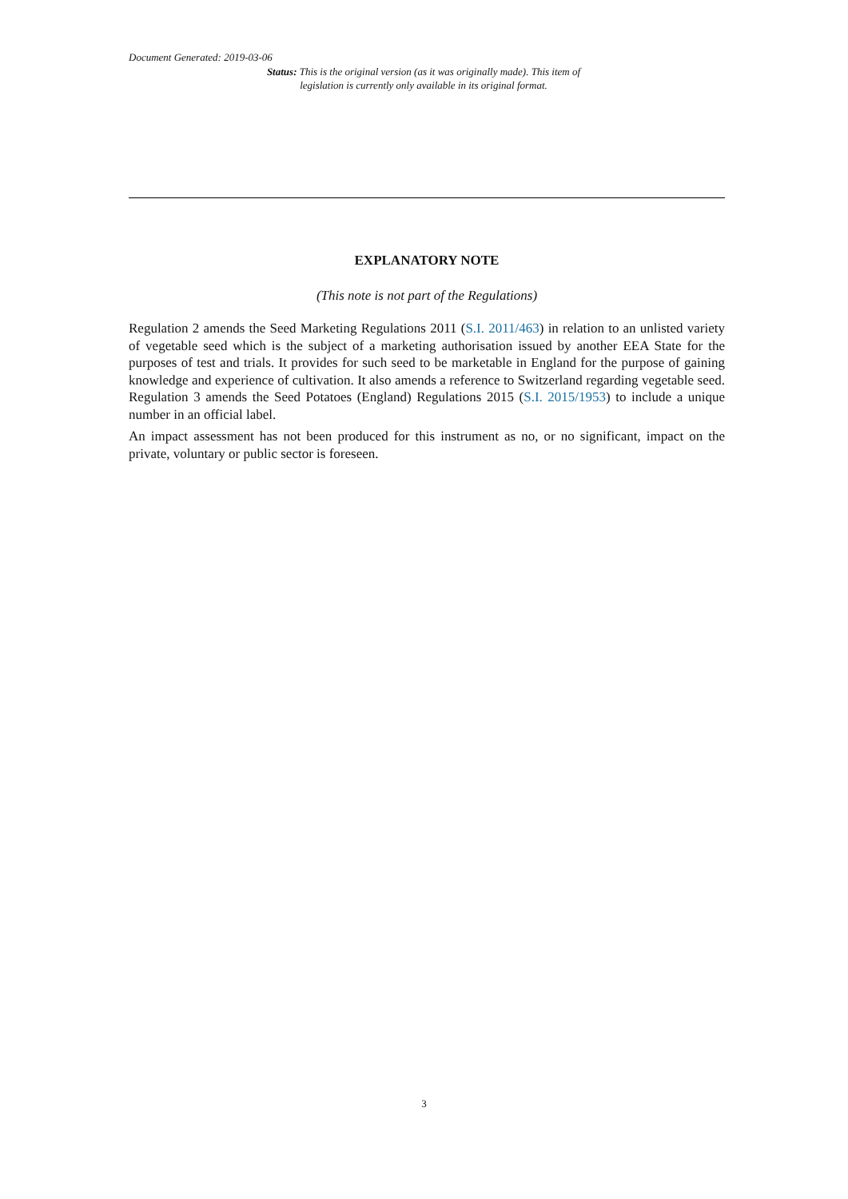Document Generated: 2019-03-06
Status: This is the original version (as it was originally made). This item of legislation is currently only available in its original format.
EXPLANATORY NOTE
(This note is not part of the Regulations)
Regulation 2 amends the Seed Marketing Regulations 2011 (S.I. 2011/463) in relation to an unlisted variety of vegetable seed which is the subject of a marketing authorisation issued by another EEA State for the purposes of test and trials. It provides for such seed to be marketable in England for the purpose of gaining knowledge and experience of cultivation. It also amends a reference to Switzerland regarding vegetable seed. Regulation 3 amends the Seed Potatoes (England) Regulations 2015 (S.I. 2015/1953) to include a unique number in an official label.
An impact assessment has not been produced for this instrument as no, or no significant, impact on the private, voluntary or public sector is foreseen.
3